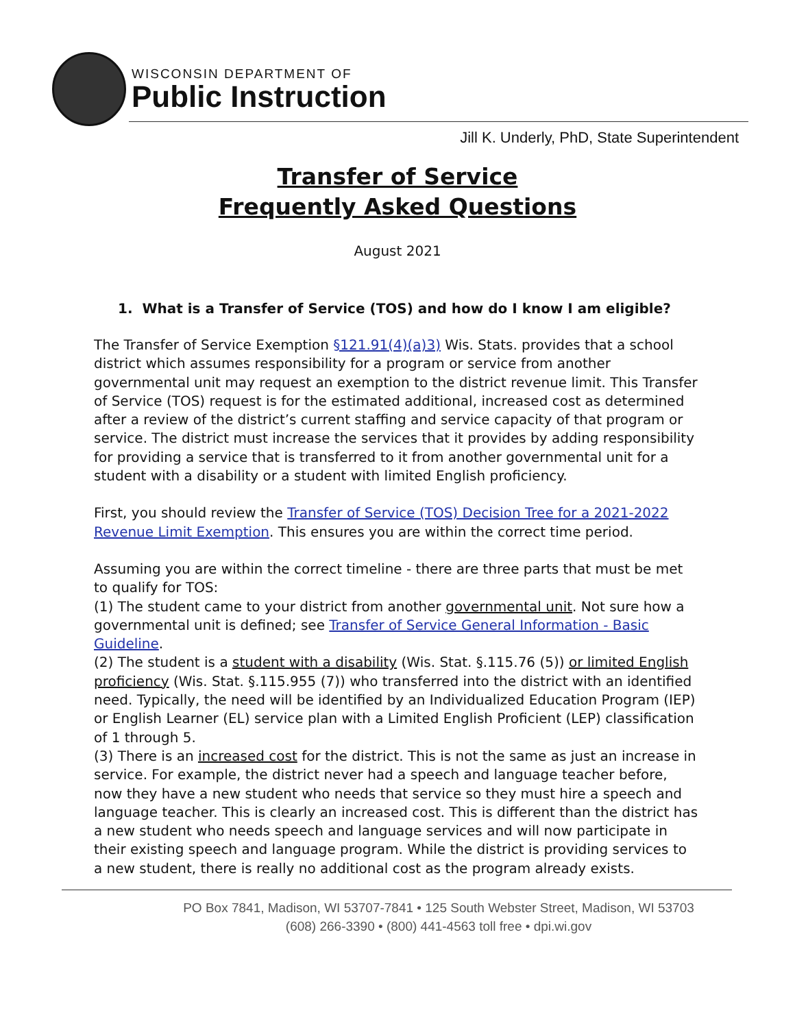WISCONSIN DEPARTMENT OF
Public Instruction
Jill K. Underly, PhD, State Superintendent
Transfer of Service
Frequently Asked Questions
August 2021
1. What is a Transfer of Service (TOS) and how do I know I am eligible?
The Transfer of Service Exemption §121.91(4)(a)3) Wis. Stats. provides that a school district which assumes responsibility for a program or service from another governmental unit may request an exemption to the district revenue limit. This Transfer of Service (TOS) request is for the estimated additional, increased cost as determined after a review of the district’s current staffing and service capacity of that program or service. The district must increase the services that it provides by adding responsibility for providing a service that is transferred to it from another governmental unit for a student with a disability or a student with limited English proficiency.
First, you should review the Transfer of Service (TOS) Decision Tree for a 2021-2022 Revenue Limit Exemption. This ensures you are within the correct time period.
Assuming you are within the correct timeline - there are three parts that must be met to qualify for TOS:
(1) The student came to your district from another governmental unit. Not sure how a governmental unit is defined; see Transfer of Service General Information - Basic Guideline.
(2) The student is a student with a disability (Wis. Stat. §.115.76 (5)) or limited English proficiency (Wis. Stat. §.115.955 (7)) who transferred into the district with an identified need. Typically, the need will be identified by an Individualized Education Program (IEP) or English Learner (EL) service plan with a Limited English Proficient (LEP) classification of 1 through 5.
(3) There is an increased cost for the district. This is not the same as just an increase in service. For example, the district never had a speech and language teacher before, now they have a new student who needs that service so they must hire a speech and language teacher. This is clearly an increased cost. This is different than the district has a new student who needs speech and language services and will now participate in their existing speech and language program. While the district is providing services to a new student, there is really no additional cost as the program already exists.
PO Box 7841, Madison, WI 53707-7841 • 125 South Webster Street, Madison, WI 53703
(608) 266-3390 • (800) 441-4563 toll free • dpi.wi.gov